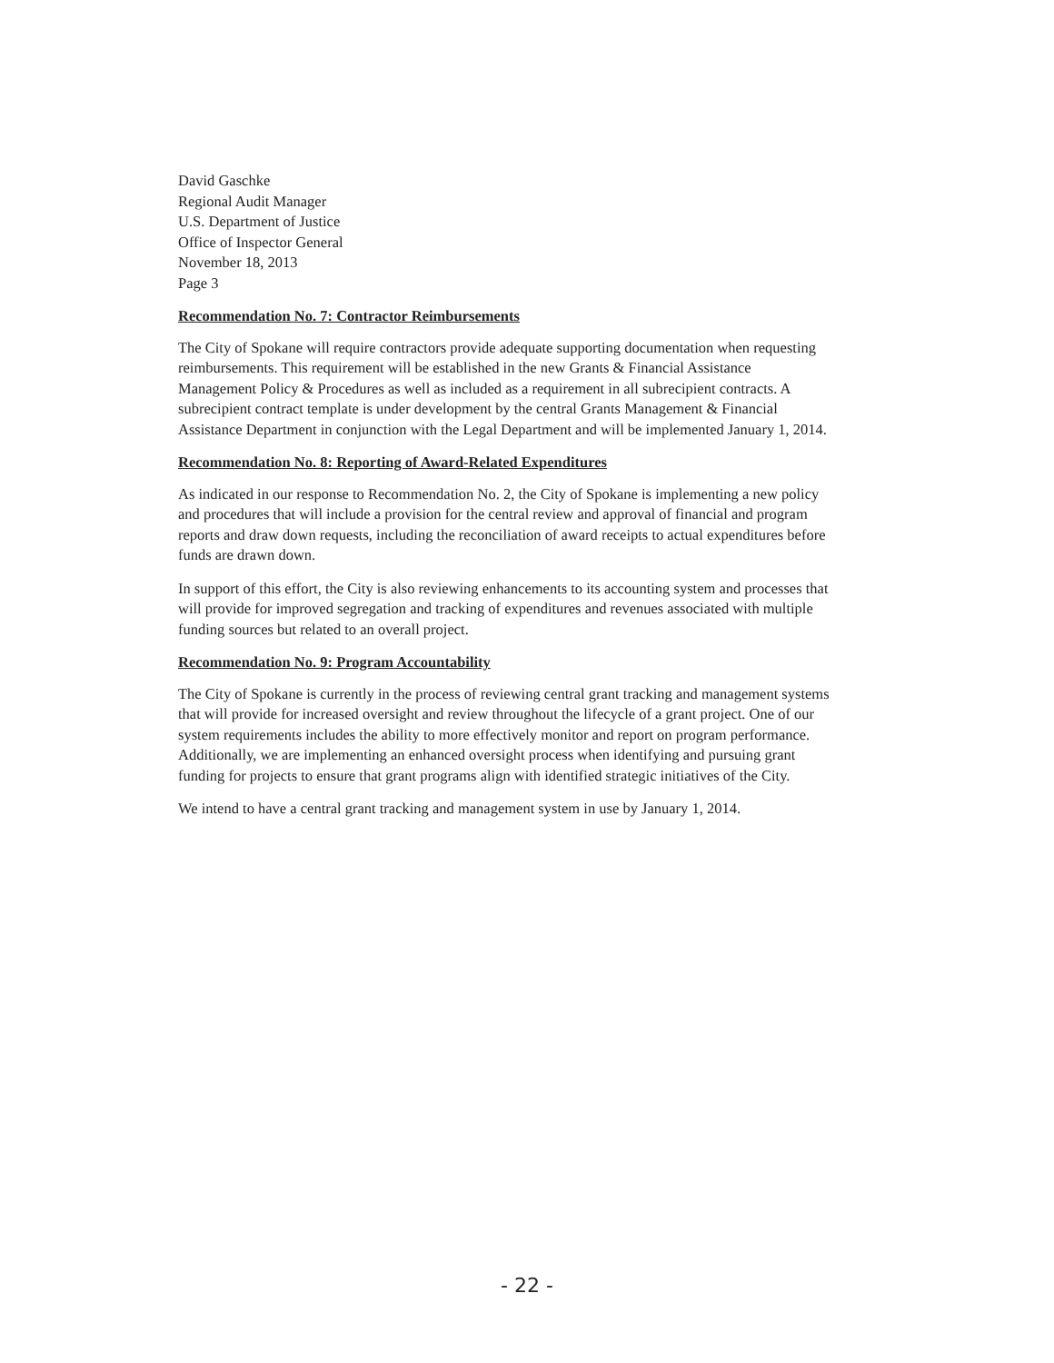David Gaschke
Regional Audit Manager
U.S. Department of Justice
Office of Inspector General
November 18, 2013
Page 3
Recommendation No. 7: Contractor Reimbursements
The City of Spokane will require contractors provide adequate supporting documentation when requesting reimbursements. This requirement will be established in the new Grants & Financial Assistance Management Policy & Procedures as well as included as a requirement in all subrecipient contracts. A subrecipient contract template is under development by the central Grants Management & Financial Assistance Department in conjunction with the Legal Department and will be implemented January 1, 2014.
Recommendation No. 8: Reporting of Award-Related Expenditures
As indicated in our response to Recommendation No. 2, the City of Spokane is implementing a new policy and procedures that will include a provision for the central review and approval of financial and program reports and draw down requests, including the reconciliation of award receipts to actual expenditures before funds are drawn down.
In support of this effort, the City is also reviewing enhancements to its accounting system and processes that will provide for improved segregation and tracking of expenditures and revenues associated with multiple funding sources but related to an overall project.
Recommendation No. 9: Program Accountability
The City of Spokane is currently in the process of reviewing central grant tracking and management systems that will provide for increased oversight and review throughout the lifecycle of a grant project. One of our system requirements includes the ability to more effectively monitor and report on program performance. Additionally, we are implementing an enhanced oversight process when identifying and pursuing grant funding for projects to ensure that grant programs align with identified strategic initiatives of the City.
We intend to have a central grant tracking and management system in use by January 1, 2014.
- 22 -